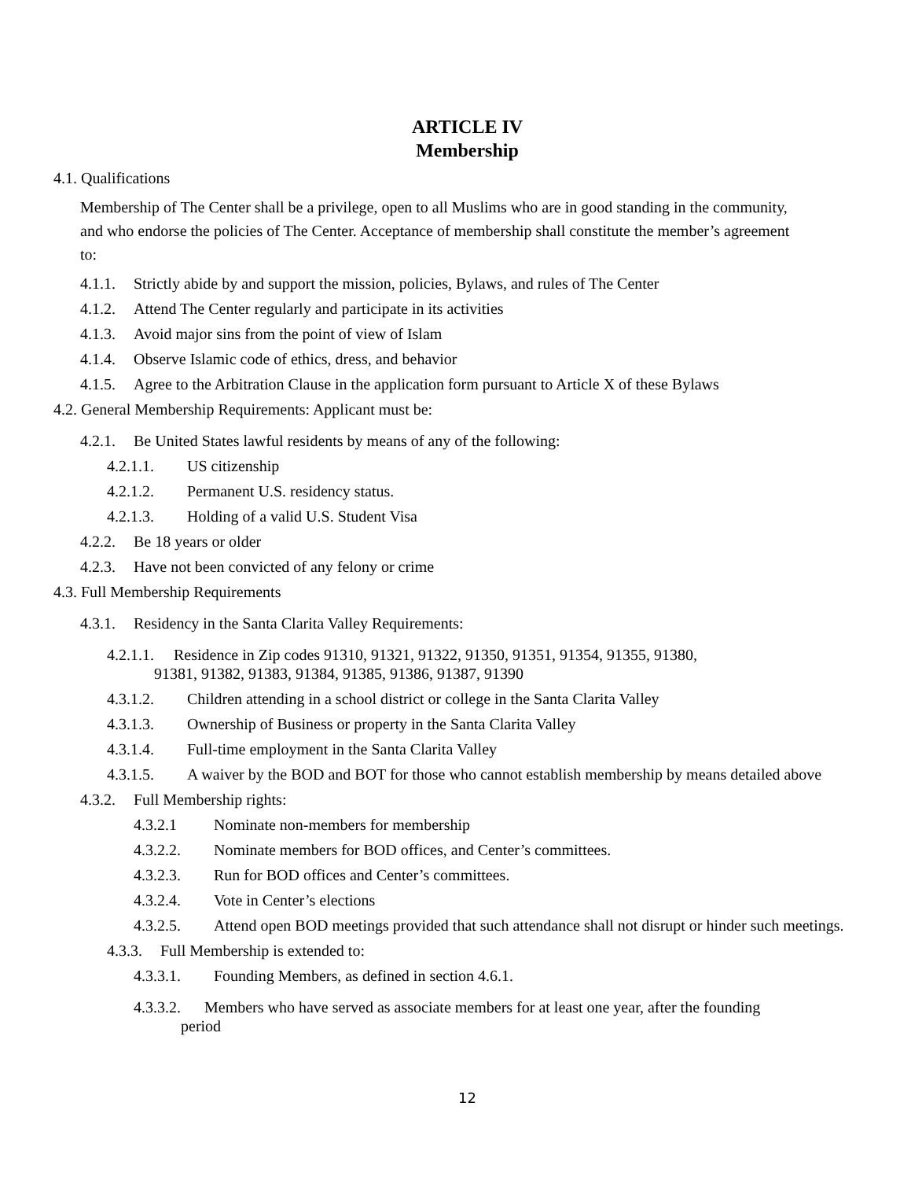ARTICLE IV
Membership
4.1. Qualifications
Membership of The Center shall be a privilege, open to all Muslims who are in good standing in the community, and who endorse the policies of The Center. Acceptance of membership shall constitute the member’s agreement to:
4.1.1. Strictly abide by and support the mission, policies, Bylaws, and rules of The Center
4.1.2. Attend The Center regularly and participate in its activities
4.1.3. Avoid major sins from the point of view of Islam
4.1.4. Observe Islamic code of ethics, dress, and behavior
4.1.5. Agree to the Arbitration Clause in the application form pursuant to Article X of these Bylaws
4.2. General Membership Requirements: Applicant must be:
4.2.1. Be United States lawful residents by means of any of the following:
4.2.1.1. US citizenship
4.2.1.2. Permanent U.S. residency status.
4.2.1.3. Holding of a valid U.S. Student Visa
4.2.2. Be 18 years or older
4.2.3. Have not been convicted of any felony or crime
4.3. Full Membership Requirements
4.3.1. Residency in the Santa Clarita Valley Requirements:
4.2.1.1. Residence in Zip codes 91310, 91321, 91322, 91350, 91351, 91354, 91355, 91380,
91381, 91382, 91383, 91384, 91385, 91386, 91387, 91390
4.3.1.2. Children attending in a school district or college in the Santa Clarita Valley
4.3.1.3. Ownership of Business or property in the Santa Clarita Valley
4.3.1.4. Full-time employment in the Santa Clarita Valley
4.3.1.5. A waiver by the BOD and BOT for those who cannot establish membership by means detailed above
4.3.2. Full Membership rights:
4.3.2.1 Nominate non-members for membership
4.3.2.2. Nominate members for BOD offices, and Center’s committees.
4.3.2.3. Run for BOD offices and Center’s committees.
4.3.2.4. Vote in Center’s elections
4.3.2.5. Attend open BOD meetings provided that such attendance shall not disrupt or hinder such meetings.
4.3.3. Full Membership is extended to:
4.3.3.1. Founding Members, as defined in section 4.6.1.
4.3.3.2. Members who have served as associate members for at least one year, after the founding
period
12